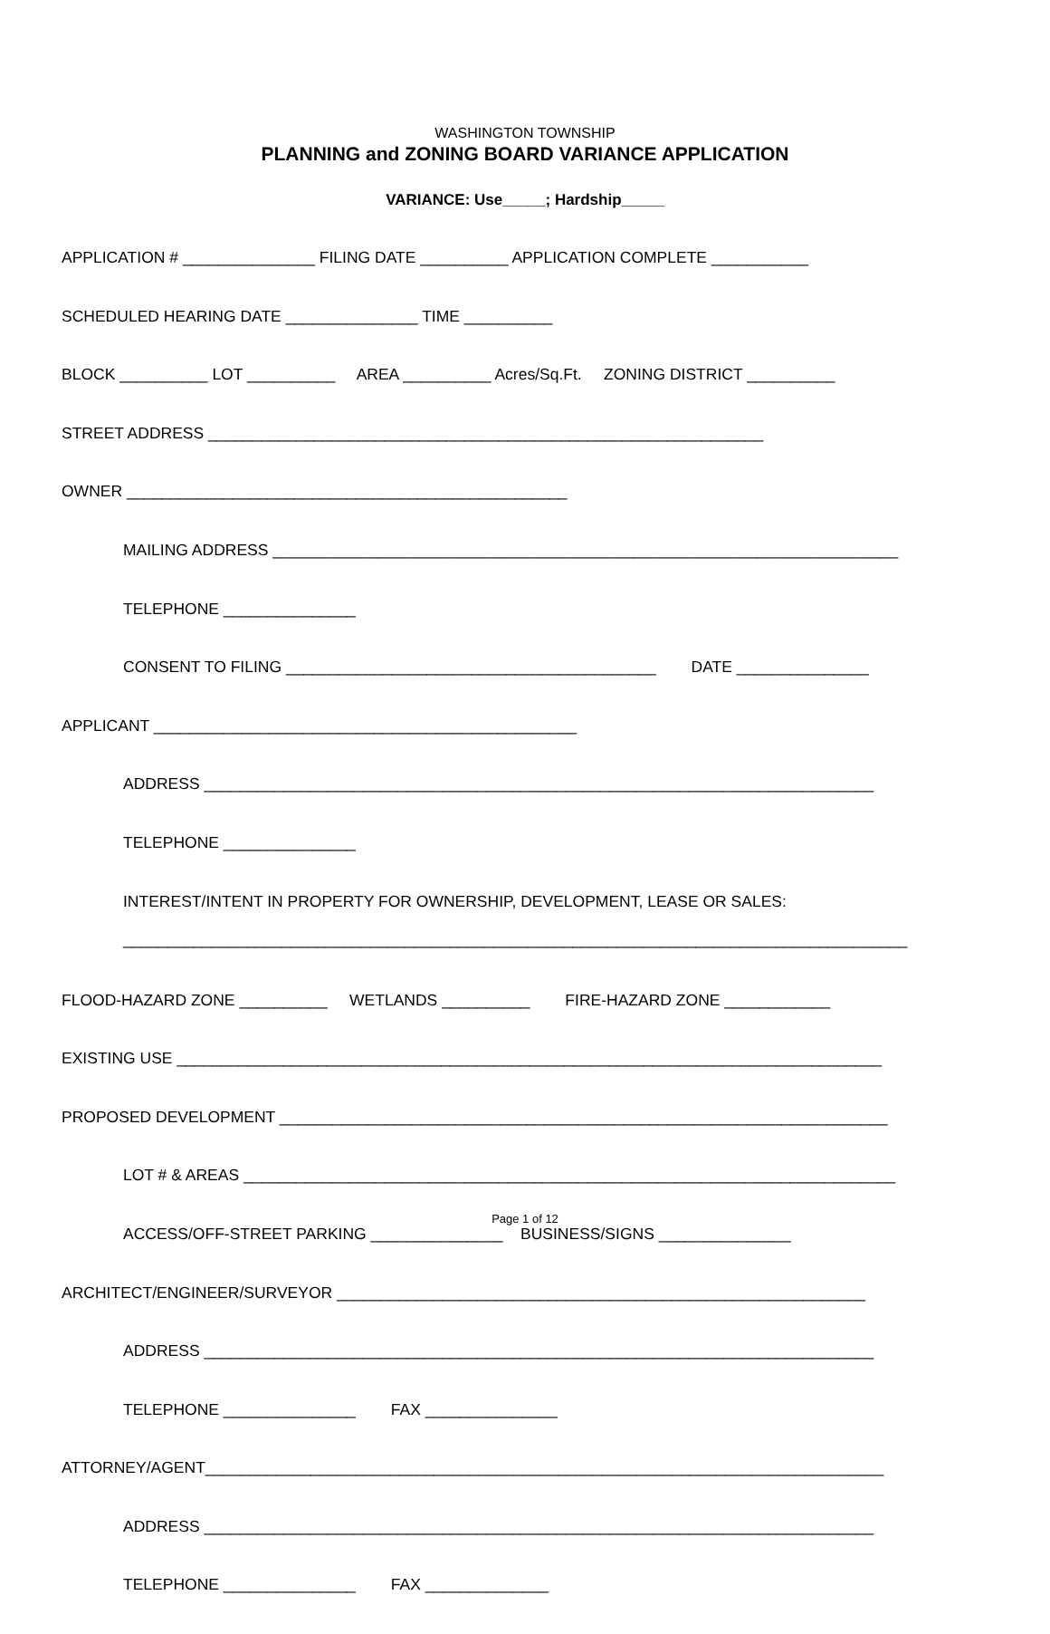WASHINGTON TOWNSHIP
PLANNING and ZONING BOARD VARIANCE APPLICATION
VARIANCE: Use_____; Hardship_____
APPLICATION # _______________ FILING DATE __________ APPLICATION COMPLETE ___________
SCHEDULED HEARING DATE _______________ TIME __________
BLOCK __________ LOT __________ AREA __________ Acres/Sq.Ft. ZONING DISTRICT __________
STREET ADDRESS _______________________________________________________________
OWNER __________________________________________________
MAILING ADDRESS _______________________________________________________________________
TELEPHONE _______________
CONSENT TO FILING __________________________________________ DATE _______________
APPLICANT ________________________________________________
ADDRESS ____________________________________________________________________________
TELEPHONE _______________
INTEREST/INTENT IN PROPERTY FOR OWNERSHIP, DEVELOPMENT, LEASE OR SALES: _________________________________________________________________________________________
FLOOD-HAZARD ZONE __________ WETLANDS __________ FIRE-HAZARD ZONE ____________
EXISTING USE ________________________________________________________________________________
PROPOSED DEVELOPMENT _____________________________________________________________________
LOT # & AREAS __________________________________________________________________________
ACCESS/OFF-STREET PARKING _______________ BUSINESS/SIGNS _______________
ARCHITECT/ENGINEER/SURVEYOR ____________________________________________________________
ADDRESS ____________________________________________________________________________
TELEPHONE _______________ FAX _______________
ATTORNEY/AGENT_____________________________________________________________________________
ADDRESS ____________________________________________________________________________
TELEPHONE _______________ FAX ______________
Page 1 of 12